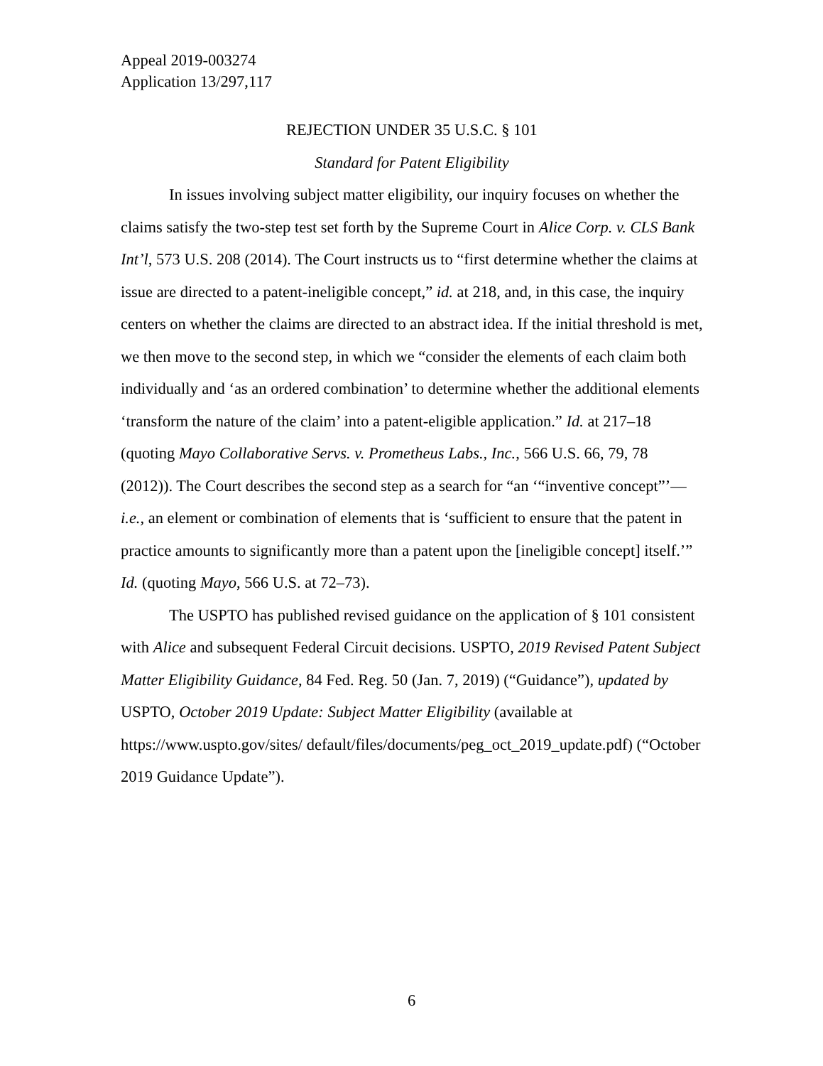Appeal 2019-003274
Application 13/297,117
REJECTION UNDER 35 U.S.C. § 101
Standard for Patent Eligibility
In issues involving subject matter eligibility, our inquiry focuses on whether the claims satisfy the two-step test set forth by the Supreme Court in Alice Corp. v. CLS Bank Int’l, 573 U.S. 208 (2014). The Court instructs us to “first determine whether the claims at issue are directed to a patent-ineligible concept,” id. at 218, and, in this case, the inquiry centers on whether the claims are directed to an abstract idea. If the initial threshold is met, we then move to the second step, in which we “consider the elements of each claim both individually and ‘as an ordered combination’ to determine whether the additional elements ‘transform the nature of the claim’ into a patent-eligible application.” Id. at 217–18 (quoting Mayo Collaborative Servs. v. Prometheus Labs., Inc., 566 U.S. 66, 79, 78 (2012)). The Court describes the second step as a search for “an ‘“inventive concept”’—i.e., an element or combination of elements that is ‘sufficient to ensure that the patent in practice amounts to significantly more than a patent upon the [ineligible concept] itself.’” Id. (quoting Mayo, 566 U.S. at 72–73).
The USPTO has published revised guidance on the application of § 101 consistent with Alice and subsequent Federal Circuit decisions. USPTO, 2019 Revised Patent Subject Matter Eligibility Guidance, 84 Fed. Reg. 50 (Jan. 7, 2019) (“Guidance”), updated by USPTO, October 2019 Update: Subject Matter Eligibility (available at https://www.uspto.gov/sites/ default/files/documents/peg_oct_2019_update.pdf) (“October 2019 Guidance Update”).
6